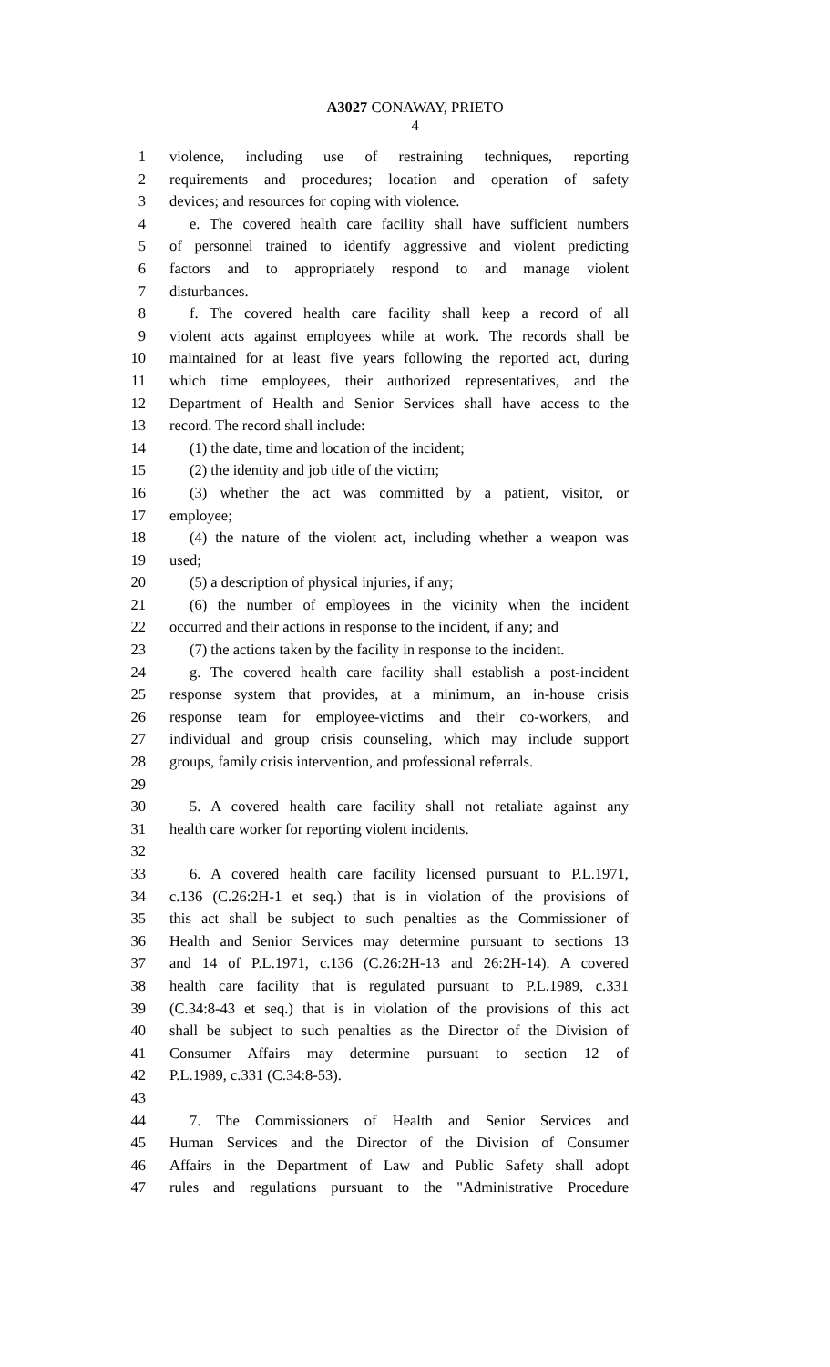A3027 CONAWAY, PRIETO
4
1 violence, including use of restraining techniques, reporting
2 requirements and procedures; location and operation of safety
3 devices; and resources for coping with violence.
4 e. The covered health care facility shall have sufficient numbers
5 of personnel trained to identify aggressive and violent predicting
6 factors and to appropriately respond to and manage violent
7 disturbances.
8 f. The covered health care facility shall keep a record of all
9 violent acts against employees while at work. The records shall be
10 maintained for at least five years following the reported act, during
11 which time employees, their authorized representatives, and the
12 Department of Health and Senior Services shall have access to the
13 record. The record shall include:
14 (1) the date, time and location of the incident;
15 (2) the identity and job title of the victim;
16 (3) whether the act was committed by a patient, visitor, or
17 employee;
18 (4) the nature of the violent act, including whether a weapon was
19 used;
20 (5) a description of physical injuries, if any;
21 (6) the number of employees in the vicinity when the incident
22 occurred and their actions in response to the incident, if any; and
23 (7) the actions taken by the facility in response to the incident.
24 g. The covered health care facility shall establish a post-incident
25 response system that provides, at a minimum, an in-house crisis
26 response team for employee-victims and their co-workers, and
27 individual and group crisis counseling, which may include support
28 groups, family crisis intervention, and professional referrals.
29
30 5. A covered health care facility shall not retaliate against any
31 health care worker for reporting violent incidents.
32
33 6. A covered health care facility licensed pursuant to P.L.1971,
34 c.136 (C.26:2H-1 et seq.) that is in violation of the provisions of
35 this act shall be subject to such penalties as the Commissioner of
36 Health and Senior Services may determine pursuant to sections 13
37 and 14 of P.L.1971, c.136 (C.26:2H-13 and 26:2H-14). A covered
38 health care facility that is regulated pursuant to P.L.1989, c.331
39 (C.34:8-43 et seq.) that is in violation of the provisions of this act
40 shall be subject to such penalties as the Director of the Division of
41 Consumer Affairs may determine pursuant to section 12 of
42 P.L.1989, c.331 (C.34:8-53).
43
44 7. The Commissioners of Health and Senior Services and
45 Human Services and the Director of the Division of Consumer
46 Affairs in the Department of Law and Public Safety shall adopt
47 rules and regulations pursuant to the "Administrative Procedure